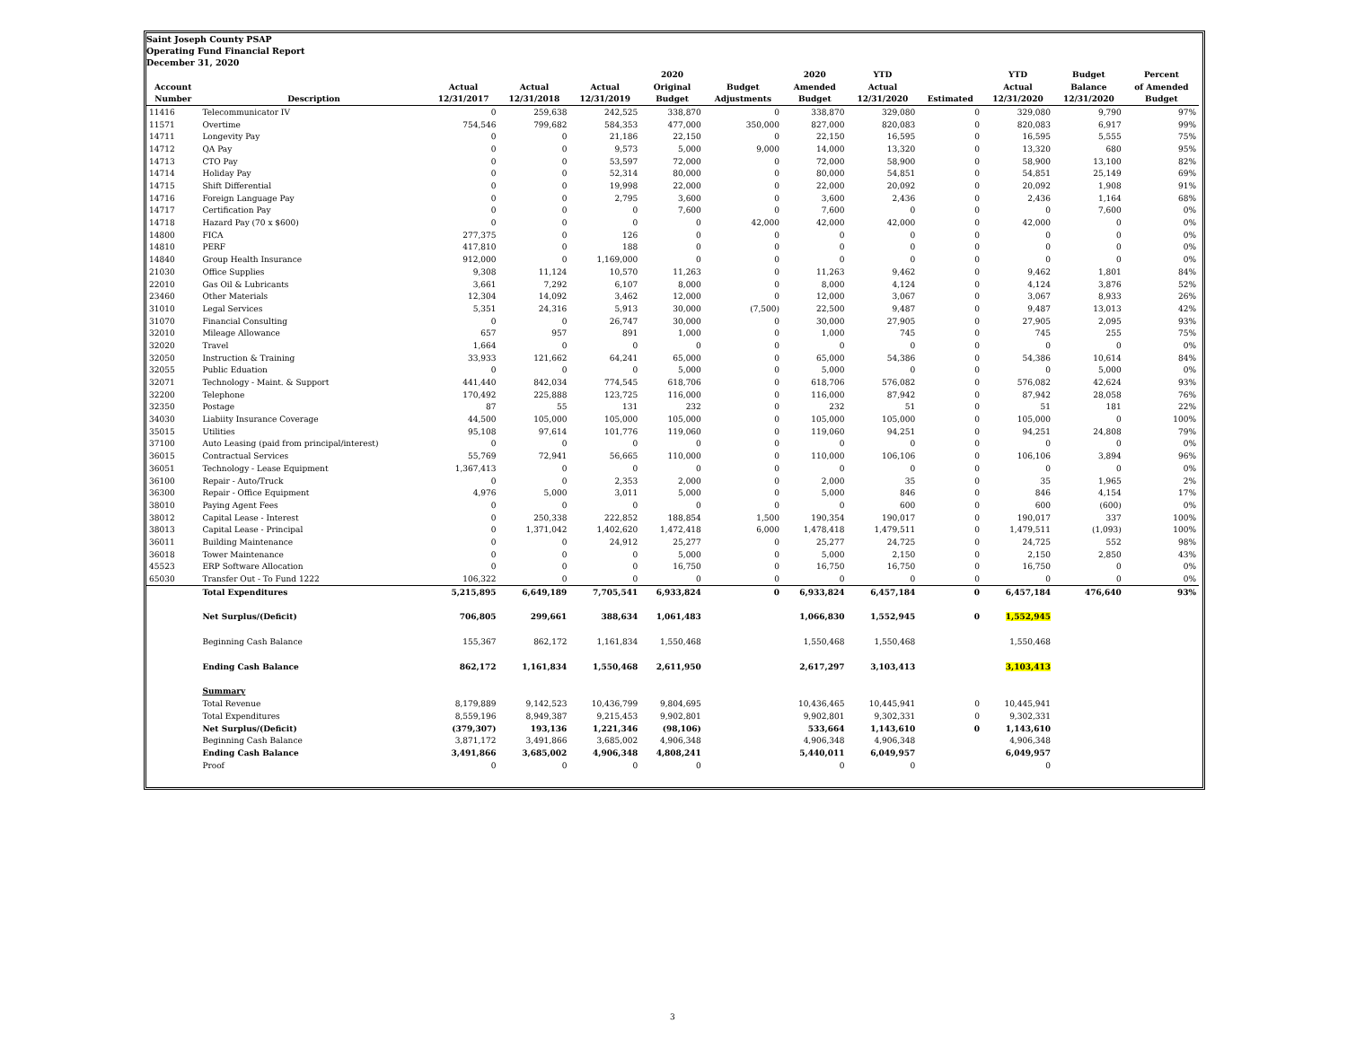Saint Joseph County PSAP
Operating Fund Financial Report
December 31, 2020
| | | | | | 2020 | | 2020 | YTD | | YTD | Budget | Percent |
| --- | --- | --- | --- | --- | --- | --- | --- | --- | --- | --- | --- | --- |
| Account | | Actual | Actual | Actual | Original | Budget | Amended | Actual | | Actual | Balance | of Amended |
| Number | Description | 12/31/2017 | 12/31/2018 | 12/31/2019 | Budget | Adjustments | Budget | 12/31/2020 | Estimated | 12/31/2020 | 12/31/2020 | Budget |
| 11416 | Telecommunicator IV | 0 | 259,638 | 242,525 | 338,870 | 0 | 338,870 | 329,080 | 0 | 329,080 | 9,790 | 97% |
| 11571 | Overtime | 754,546 | 799,682 | 584,353 | 477,000 | 350,000 | 827,000 | 820,083 | 0 | 820,083 | 6,917 | 99% |
| 14711 | Longevity Pay | 0 | 0 | 21,186 | 22,150 | 0 | 22,150 | 16,595 | 0 | 16,595 | 5,555 | 75% |
| 14712 | QA Pay | 0 | 0 | 9,573 | 5,000 | 9,000 | 14,000 | 13,320 | 0 | 13,320 | 680 | 95% |
| 14713 | CTO Pay | 0 | 0 | 53,597 | 72,000 | 0 | 72,000 | 58,900 | 0 | 58,900 | 13,100 | 82% |
| 14714 | Holiday Pay | 0 | 0 | 52,314 | 80,000 | 0 | 80,000 | 54,851 | 0 | 54,851 | 25,149 | 69% |
| 14715 | Shift Differential | 0 | 0 | 19,998 | 22,000 | 0 | 22,000 | 20,092 | 0 | 20,092 | 1,908 | 91% |
| 14716 | Foreign Language Pay | 0 | 0 | 2,795 | 3,600 | 0 | 3,600 | 2,436 | 0 | 2,436 | 1,164 | 68% |
| 14717 | Certification Pay | 0 | 0 | 0 | 7,600 | 0 | 7,600 | 0 | 0 | 0 | 7,600 | 0% |
| 14718 | Hazard Pay (70 x $600) | 0 | 0 | 0 | 0 | 42,000 | 42,000 | 42,000 | 0 | 42,000 | 0 | 0% |
| 14800 | FICA | 277,375 | 0 | 126 | 0 | 0 | 0 | 0 | 0 | 0 | 0 | 0% |
| 14810 | PERF | 417,810 | 0 | 188 | 0 | 0 | 0 | 0 | 0 | 0 | 0 | 0% |
| 14840 | Group Health Insurance | 912,000 | 0 | 1,169,000 | 0 | 0 | 0 | 0 | 0 | 0 | 0 | 0% |
| 21030 | Office Supplies | 9,308 | 11,124 | 10,570 | 11,263 | 0 | 11,263 | 9,462 | 0 | 9,462 | 1,801 | 84% |
| 22010 | Gas Oil & Lubricants | 3,661 | 7,292 | 6,107 | 8,000 | 0 | 8,000 | 4,124 | 0 | 4,124 | 3,876 | 52% |
| 23460 | Other Materials | 12,304 | 14,092 | 3,462 | 12,000 | 0 | 12,000 | 3,067 | 0 | 3,067 | 8,933 | 26% |
| 31010 | Legal Services | 5,351 | 24,316 | 5,913 | 30,000 | (7,500) | 22,500 | 9,487 | 0 | 9,487 | 13,013 | 42% |
| 31070 | Financial Consulting | 0 | 0 | 26,747 | 30,000 | 0 | 30,000 | 27,905 | 0 | 27,905 | 2,095 | 93% |
| 32010 | Mileage Allowance | 657 | 957 | 891 | 1,000 | 0 | 1,000 | 745 | 0 | 745 | 255 | 75% |
| 32020 | Travel | 1,664 | 0 | 0 | 0 | 0 | 0 | 0 | 0 | 0 | 0 | 0% |
| 32050 | Instruction & Training | 33,933 | 121,662 | 64,241 | 65,000 | 0 | 65,000 | 54,386 | 0 | 54,386 | 10,614 | 84% |
| 32055 | Public Eduation | 0 | 0 | 0 | 5,000 | 0 | 5,000 | 0 | 0 | 0 | 5,000 | 0% |
| 32071 | Technology - Maint. & Support | 441,440 | 842,034 | 774,545 | 618,706 | 0 | 618,706 | 576,082 | 0 | 576,082 | 42,624 | 93% |
| 32200 | Telephone | 170,492 | 225,888 | 123,725 | 116,000 | 0 | 116,000 | 87,942 | 0 | 87,942 | 28,058 | 76% |
| 32350 | Postage | 87 | 55 | 131 | 232 | 0 | 232 | 51 | 0 | 51 | 181 | 22% |
| 34030 | Liabiity Insurance Coverage | 44,500 | 105,000 | 105,000 | 105,000 | 0 | 105,000 | 105,000 | 0 | 105,000 | 0 | 100% |
| 35015 | Utilities | 95,108 | 97,614 | 101,776 | 119,060 | 0 | 119,060 | 94,251 | 0 | 94,251 | 24,808 | 79% |
| 37100 | Auto Leasing (paid from principal/interest) | 0 | 0 | 0 | 0 | 0 | 0 | 0 | 0 | 0 | 0 | 0% |
| 36015 | Contractual Services | 55,769 | 72,941 | 56,665 | 110,000 | 0 | 110,000 | 106,106 | 0 | 106,106 | 3,894 | 96% |
| 36051 | Technology - Lease Equipment | 1,367,413 | 0 | 0 | 0 | 0 | 0 | 0 | 0 | 0 | 0 | 0% |
| 36100 | Repair - Auto/Truck | 0 | 0 | 2,353 | 2,000 | 0 | 2,000 | 35 | 0 | 35 | 1,965 | 2% |
| 36300 | Repair - Office Equipment | 4,976 | 5,000 | 3,011 | 5,000 | 0 | 5,000 | 846 | 0 | 846 | 4,154 | 17% |
| 38010 | Paying Agent Fees | 0 | 0 | 0 | 0 | 0 | 0 | 600 | 0 | 600 | (600) | 0% |
| 38012 | Capital Lease - Interest | 0 | 250,338 | 222,852 | 188,854 | 1,500 | 190,354 | 190,017 | 0 | 190,017 | 337 | 100% |
| 38013 | Capital Lease - Principal | 0 | 1,371,042 | 1,402,620 | 1,472,418 | 6,000 | 1,478,418 | 1,479,511 | 0 | 1,479,511 | (1,093) | 100% |
| 36011 | Building Maintenance | 0 | 0 | 24,912 | 25,277 | 0 | 25,277 | 24,725 | 0 | 24,725 | 552 | 98% |
| 36018 | Tower Maintenance | 0 | 0 | 0 | 5,000 | 0 | 5,000 | 2,150 | 0 | 2,150 | 2,850 | 43% |
| 45523 | ERP Software Allocation | 0 | 0 | 0 | 16,750 | 0 | 16,750 | 16,750 | 0 | 16,750 | 0 | 0% |
| 65030 | Transfer Out - To Fund 1222 | 106,322 | 0 | 0 | 0 | 0 | 0 | 0 | 0 | 0 | 0 | 0% |
| | Total Expenditures | 5,215,895 | 6,649,189 | 7,705,541 | 6,933,824 | 0 | 6,933,824 | 6,457,184 | 0 | 6,457,184 | 476,640 | 93% |
| | Net Surplus/(Deficit) | 706,805 | 299,661 | 388,634 | 1,061,483 | | 1,066,830 | 1,552,945 | 0 | 1,552,945 | | |
| | Beginning Cash Balance | 155,367 | 862,172 | 1,161,834 | 1,550,468 | | 1,550,468 | 1,550,468 | | 1,550,468 | | |
| | Ending Cash Balance | 862,172 | 1,161,834 | 1,550,468 | 2,611,950 | | 2,617,297 | 3,103,413 | | 3,103,413 | | |
| | Summary | | | | | | | | | | | |
| | Total Revenue | 8,179,889 | 9,142,523 | 10,436,799 | 9,804,695 | | 10,436,465 | 10,445,941 | 0 | 10,445,941 | | |
| | Total Expenditures | 8,559,196 | 8,949,387 | 9,215,453 | 9,902,801 | | 9,902,801 | 9,302,331 | 0 | 9,302,331 | | |
| | Net Surplus/(Deficit) | (379,307) | 193,136 | 1,221,346 | (98,106) | | 533,664 | 1,143,610 | 0 | 1,143,610 | | |
| | Beginning Cash Balance | 3,871,172 | 3,491,866 | 3,685,002 | 4,906,348 | | 4,906,348 | 4,906,348 | | 4,906,348 | | |
| | Ending Cash Balance | 3,491,866 | 3,685,002 | 4,906,348 | 4,808,241 | | 5,440,011 | 6,049,957 | | 6,049,957 | | |
| | Proof | 0 | 0 | 0 | 0 | | 0 | 0 | | 0 | | |
3